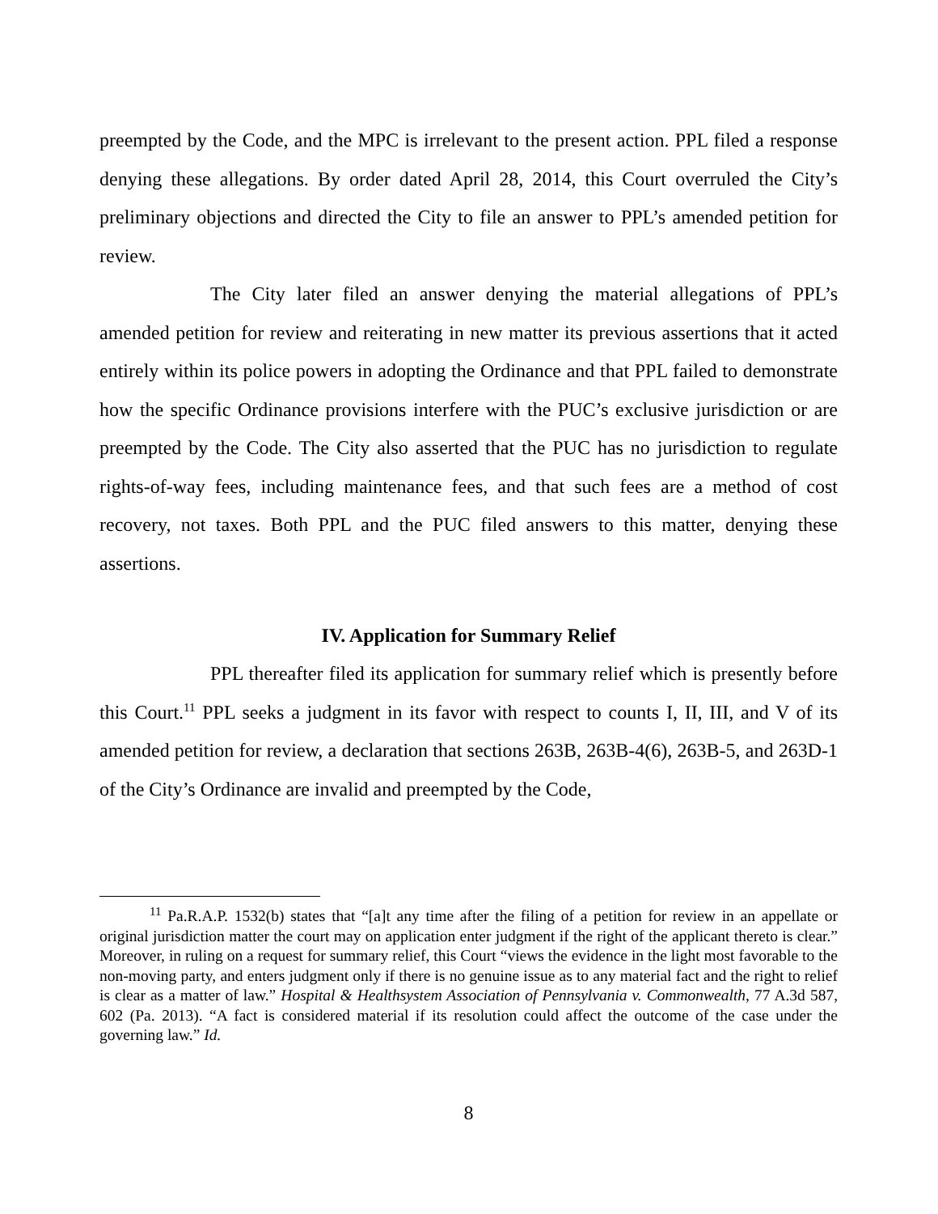preempted by the Code, and the MPC is irrelevant to the present action. PPL filed a response denying these allegations. By order dated April 28, 2014, this Court overruled the City’s preliminary objections and directed the City to file an answer to PPL’s amended petition for review.
The City later filed an answer denying the material allegations of PPL’s amended petition for review and reiterating in new matter its previous assertions that it acted entirely within its police powers in adopting the Ordinance and that PPL failed to demonstrate how the specific Ordinance provisions interfere with the PUC’s exclusive jurisdiction or are preempted by the Code. The City also asserted that the PUC has no jurisdiction to regulate rights-of-way fees, including maintenance fees, and that such fees are a method of cost recovery, not taxes. Both PPL and the PUC filed answers to this matter, denying these assertions.
IV. Application for Summary Relief
PPL thereafter filed its application for summary relief which is presently before this Court.<sup>11</sup> PPL seeks a judgment in its favor with respect to counts I, II, III, and V of its amended petition for review, a declaration that sections 263B, 263B-4(6), 263B-5, and 263D-1 of the City’s Ordinance are invalid and preempted by the Code,
<sup>11</sup> Pa.R.A.P. 1532(b) states that “[a]t any time after the filing of a petition for review in an appellate or original jurisdiction matter the court may on application enter judgment if the right of the applicant thereto is clear.” Moreover, in ruling on a request for summary relief, this Court “views the evidence in the light most favorable to the non-moving party, and enters judgment only if there is no genuine issue as to any material fact and the right to relief is clear as a matter of law.” Hospital & Healthsystem Association of Pennsylvania v. Commonwealth, 77 A.3d 587, 602 (Pa. 2013). “A fact is considered material if its resolution could affect the outcome of the case under the governing law.” Id.
8